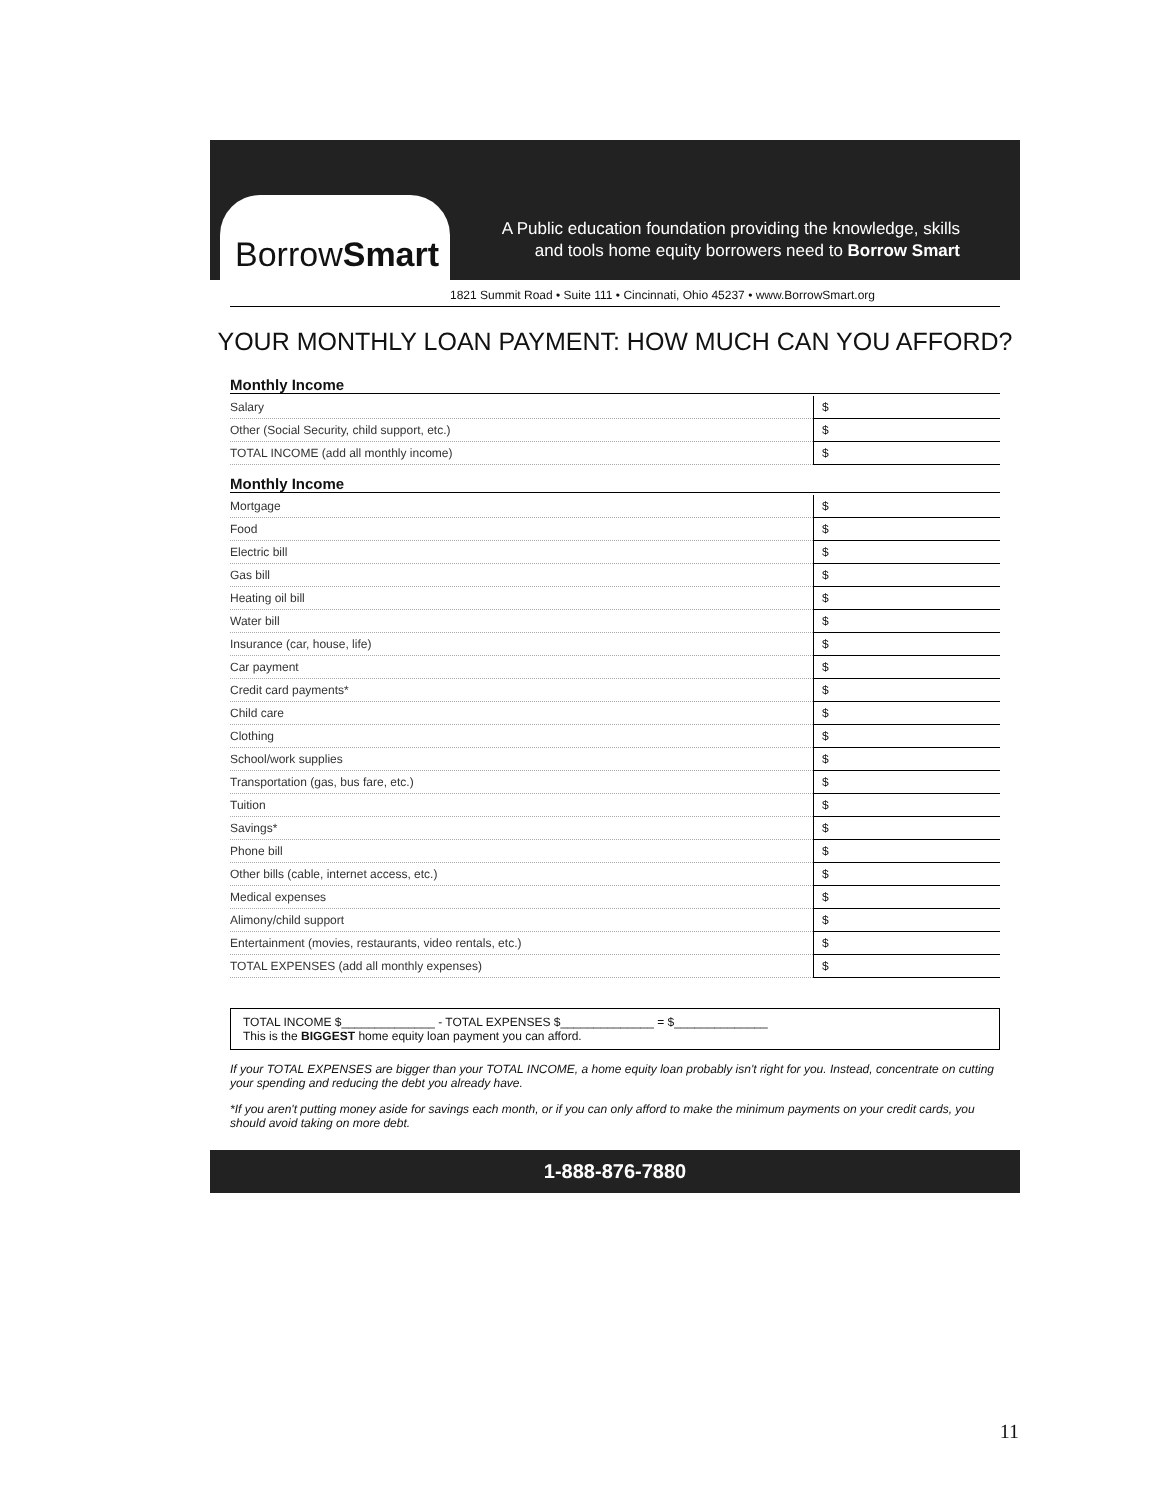A Public education foundation providing the knowledge, skills
and tools home equity borrowers need to Borrow Smart
BorrowSmart
1821 Summit Road • Suite 111 • Cincinnati, Ohio 45237 • www.BorrowSmart.org
YOUR MONTHLY LOAN PAYMENT: HOW MUCH CAN YOU AFFORD?
Monthly Income
| Salary | $ |
| Other (Social Security, child support, etc.) | $ |
| TOTAL INCOME (add all monthly income) | $ |
Monthly Income
| Mortgage | $ |
| Food | $ |
| Electric bill | $ |
| Gas bill | $ |
| Heating oil bill | $ |
| Water bill | $ |
| Insurance (car, house, life) | $ |
| Car payment | $ |
| Credit card payments* | $ |
| Child care | $ |
| Clothing | $ |
| School/work supplies | $ |
| Transportation (gas, bus fare, etc.) | $ |
| Tuition | $ |
| Savings* | $ |
| Phone bill | $ |
| Other bills (cable, internet access, etc.) | $ |
| Medical expenses | $ |
| Alimony/child support | $ |
| Entertainment (movies, restaurants, video rentals, etc.) | $ |
| TOTAL EXPENSES (add all monthly expenses) | $ |
TOTAL INCOME $______________ - TOTAL EXPENSES $______________ = $______________
This is the BIGGEST home equity loan payment you can afford.
If your TOTAL EXPENSES are bigger than your TOTAL INCOME, a home equity loan probably isn't right for you. Instead, concentrate on cutting your spending and reducing the debt you already have.
*If you aren't putting money aside for savings each month, or if you can only afford to make the minimum payments on your credit cards, you should avoid taking on more debt.
1-888-876-7880
11